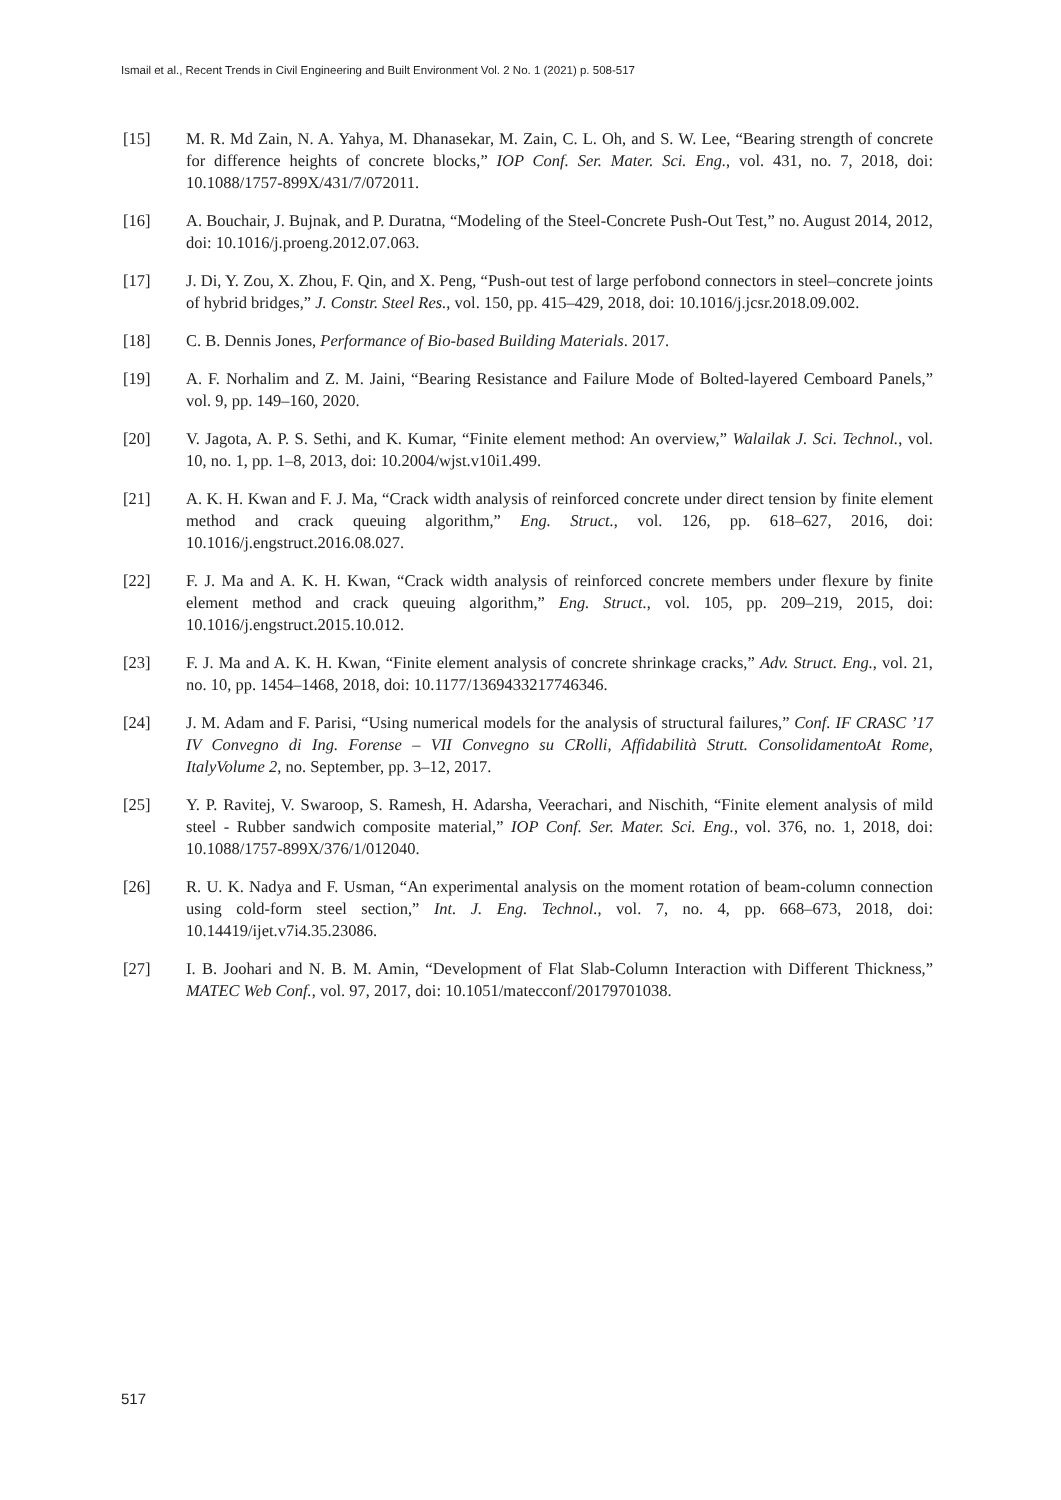Ismail et al., Recent Trends in Civil Engineering and Built Environment Vol. 2 No. 1 (2021) p. 508-517
[15] M. R. Md Zain, N. A. Yahya, M. Dhanasekar, M. Zain, C. L. Oh, and S. W. Lee, “Bearing strength of concrete for difference heights of concrete blocks,” IOP Conf. Ser. Mater. Sci. Eng., vol. 431, no. 7, 2018, doi: 10.1088/1757-899X/431/7/072011.
[16] A. Bouchair, J. Bujnak, and P. Duratna, “Modeling of the Steel-Concrete Push-Out Test,” no. August 2014, 2012, doi: 10.1016/j.proeng.2012.07.063.
[17] J. Di, Y. Zou, X. Zhou, F. Qin, and X. Peng, “Push-out test of large perfobond connectors in steel–concrete joints of hybrid bridges,” J. Constr. Steel Res., vol. 150, pp. 415–429, 2018, doi: 10.1016/j.jcsr.2018.09.002.
[18] C. B. Dennis Jones, Performance of Bio-based Building Materials. 2017.
[19] A. F. Norhalim and Z. M. Jaini, “Bearing Resistance and Failure Mode of Bolted-layered Cemboard Panels,” vol. 9, pp. 149–160, 2020.
[20] V. Jagota, A. P. S. Sethi, and K. Kumar, “Finite element method: An overview,” Walailak J. Sci. Technol., vol. 10, no. 1, pp. 1–8, 2013, doi: 10.2004/wjst.v10i1.499.
[21] A. K. H. Kwan and F. J. Ma, “Crack width analysis of reinforced concrete under direct tension by finite element method and crack queuing algorithm,” Eng. Struct., vol. 126, pp. 618–627, 2016, doi: 10.1016/j.engstruct.2016.08.027.
[22] F. J. Ma and A. K. H. Kwan, “Crack width analysis of reinforced concrete members under flexure by finite element method and crack queuing algorithm,” Eng. Struct., vol. 105, pp. 209–219, 2015, doi: 10.1016/j.engstruct.2015.10.012.
[23] F. J. Ma and A. K. H. Kwan, “Finite element analysis of concrete shrinkage cracks,” Adv. Struct. Eng., vol. 21, no. 10, pp. 1454–1468, 2018, doi: 10.1177/1369433217746346.
[24] J. M. Adam and F. Parisi, “Using numerical models for the analysis of structural failures,” Conf. IF CRASC ’17 IV Convegno di Ing. Forense – VII Convegno su CRolli, Affidabilità Strutt. ConsolidamentoAt Rome, ItalyVolume 2, no. September, pp. 3–12, 2017.
[25] Y. P. Ravitej, V. Swaroop, S. Ramesh, H. Adarsha, Veerachari, and Nischith, “Finite element analysis of mild steel - Rubber sandwich composite material,” IOP Conf. Ser. Mater. Sci. Eng., vol. 376, no. 1, 2018, doi: 10.1088/1757-899X/376/1/012040.
[26] R. U. K. Nadya and F. Usman, “An experimental analysis on the moment rotation of beam-column connection using cold-form steel section,” Int. J. Eng. Technol., vol. 7, no. 4, pp. 668–673, 2018, doi: 10.14419/ijet.v7i4.35.23086.
[27] I. B. Joohari and N. B. M. Amin, “Development of Flat Slab-Column Interaction with Different Thickness,” MATEC Web Conf., vol. 97, 2017, doi: 10.1051/matecconf/20179701038.
517